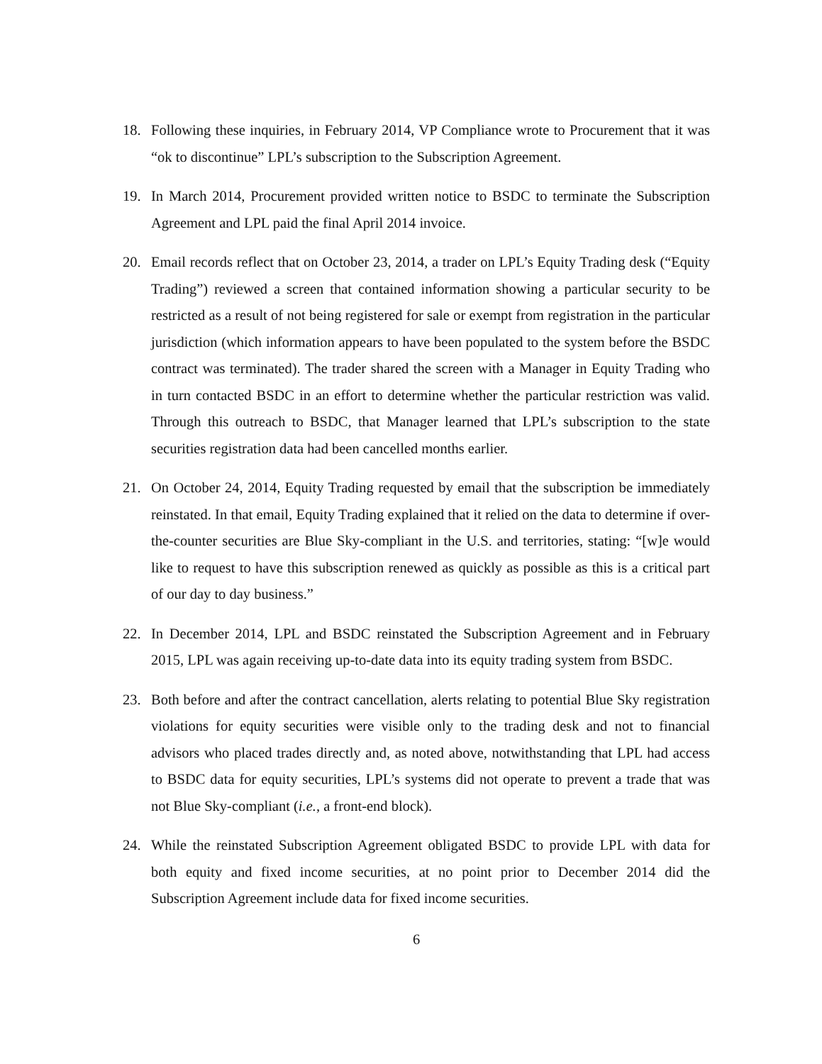18. Following these inquiries, in February 2014, VP Compliance wrote to Procurement that it was “ok to discontinue” LPL’s subscription to the Subscription Agreement.
19. In March 2014, Procurement provided written notice to BSDC to terminate the Subscription Agreement and LPL paid the final April 2014 invoice.
20. Email records reflect that on October 23, 2014, a trader on LPL’s Equity Trading desk (“Equity Trading”) reviewed a screen that contained information showing a particular security to be restricted as a result of not being registered for sale or exempt from registration in the particular jurisdiction (which information appears to have been populated to the system before the BSDC contract was terminated). The trader shared the screen with a Manager in Equity Trading who in turn contacted BSDC in an effort to determine whether the particular restriction was valid. Through this outreach to BSDC, that Manager learned that LPL’s subscription to the state securities registration data had been cancelled months earlier.
21. On October 24, 2014, Equity Trading requested by email that the subscription be immediately reinstated. In that email, Equity Trading explained that it relied on the data to determine if over-the-counter securities are Blue Sky-compliant in the U.S. and territories, stating: “[w]e would like to request to have this subscription renewed as quickly as possible as this is a critical part of our day to day business.”
22. In December 2014, LPL and BSDC reinstated the Subscription Agreement and in February 2015, LPL was again receiving up-to-date data into its equity trading system from BSDC.
23. Both before and after the contract cancellation, alerts relating to potential Blue Sky registration violations for equity securities were visible only to the trading desk and not to financial advisors who placed trades directly and, as noted above, notwithstanding that LPL had access to BSDC data for equity securities, LPL’s systems did not operate to prevent a trade that was not Blue Sky-compliant (i.e., a front-end block).
24. While the reinstated Subscription Agreement obligated BSDC to provide LPL with data for both equity and fixed income securities, at no point prior to December 2014 did the Subscription Agreement include data for fixed income securities.
6